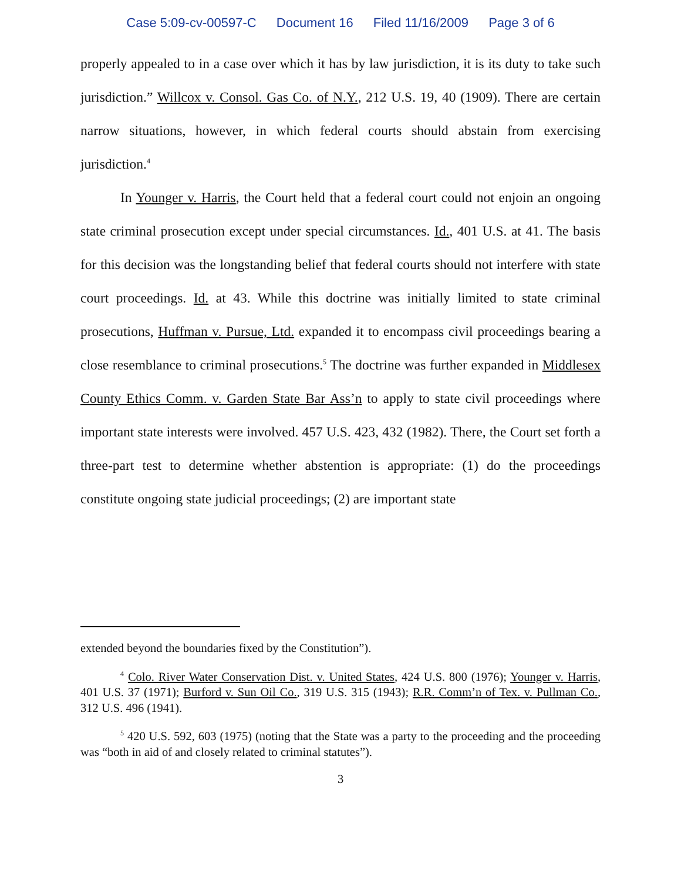Case 5:09-cv-00597-C Document 16 Filed 11/16/2009 Page 3 of 6
properly appealed to in a case over which it has by law jurisdiction, it is its duty to take such jurisdiction.” Willcox v. Consol. Gas Co. of N.Y., 212 U.S. 19, 40 (1909). There are certain narrow situations, however, in which federal courts should abstain from exercising jurisdiction.<sup>4</sup>
In Younger v. Harris, the Court held that a federal court could not enjoin an ongoing state criminal prosecution except under special circumstances. Id., 401 U.S. at 41. The basis for this decision was the longstanding belief that federal courts should not interfere with state court proceedings. Id. at 43. While this doctrine was initially limited to state criminal prosecutions, Huffman v. Pursue, Ltd. expanded it to encompass civil proceedings bearing a close resemblance to criminal prosecutions.<sup>5</sup> The doctrine was further expanded in Middlesex County Ethics Comm. v. Garden State Bar Ass’n to apply to state civil proceedings where important state interests were involved. 457 U.S. 423, 432 (1982). There, the Court set forth a three-part test to determine whether abstention is appropriate: (1) do the proceedings constitute ongoing state judicial proceedings; (2) are important state
extended beyond the boundaries fixed by the Constitution”).
<sup>4</sup> Colo. River Water Conservation Dist. v. United States, 424 U.S. 800 (1976); Younger v. Harris, 401 U.S. 37 (1971); Burford v. Sun Oil Co., 319 U.S. 315 (1943); R.R. Comm’n of Tex. v. Pullman Co., 312 U.S. 496 (1941).
<sup>5</sup> 420 U.S. 592, 603 (1975) (noting that the State was a party to the proceeding and the proceeding was “both in aid of and closely related to criminal statutes”).
3